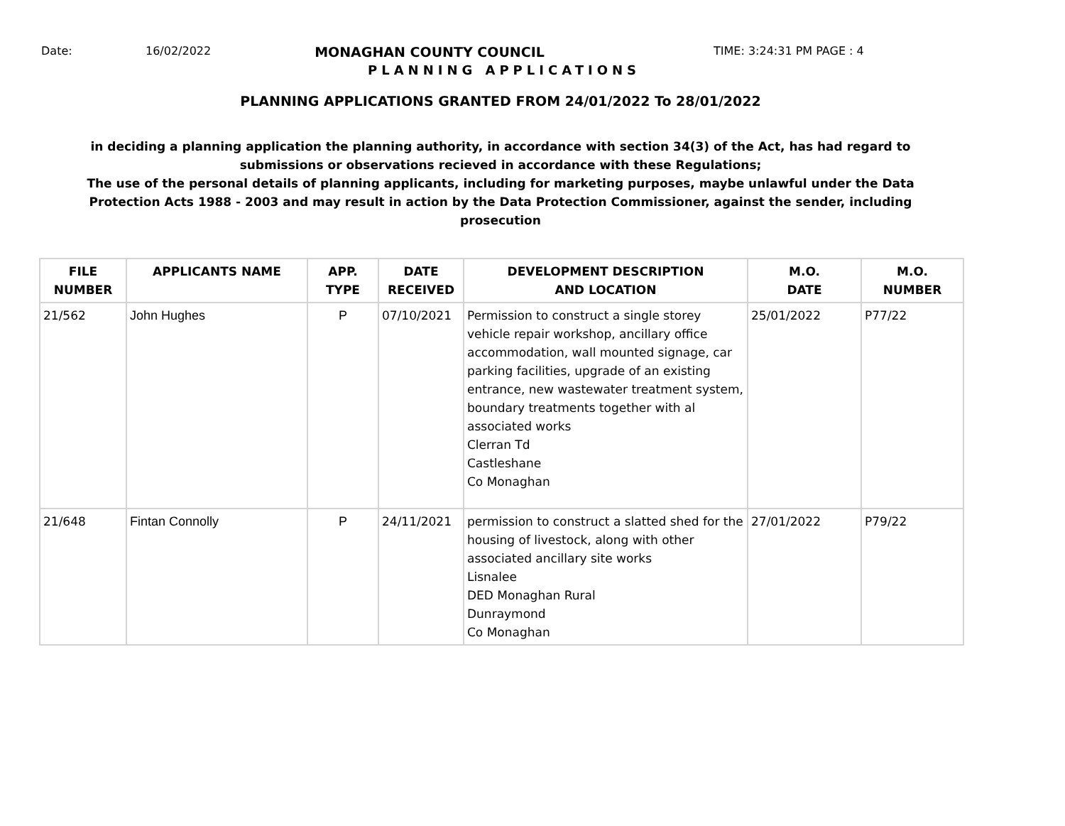Date: 16/02/2022 MONAGHAN COUNTY COUNCIL TIME: 3:24:31 PM PAGE : 4
PLANNING APPLICATIONS
PLANNING APPLICATIONS GRANTED FROM 24/01/2022 To 28/01/2022
in deciding a planning application the planning authority, in accordance with section 34(3) of the Act, has had regard to submissions or observations recieved in accordance with these Regulations;
The use of the personal details of planning applicants, including for marketing purposes, maybe unlawful under the Data Protection Acts 1988 - 2003 and may result in action by the Data Protection Commissioner, against the sender, including prosecution
| FILE NUMBER | APPLICANTS NAME | APP. TYPE | DATE RECEIVED | DEVELOPMENT DESCRIPTION AND LOCATION | M.O. DATE | M.O. NUMBER |
| --- | --- | --- | --- | --- | --- | --- |
| 21/562 | John Hughes | P | 07/10/2021 | Permission to construct a single storey vehicle repair workshop, ancillary office accommodation, wall mounted signage, car parking facilities, upgrade of an existing entrance, new wastewater treatment system, boundary treatments together with al associated works Clerran Td Castleshane Co Monaghan | 25/01/2022 | P77/22 |
| 21/648 | Fintan Connolly | P | 24/11/2021 | permission to construct a slatted shed for the housing of livestock, along with other associated ancillary site works Lisnalee DED Monaghan Rural Dunraymond Co Monaghan | 27/01/2022 | P79/22 |